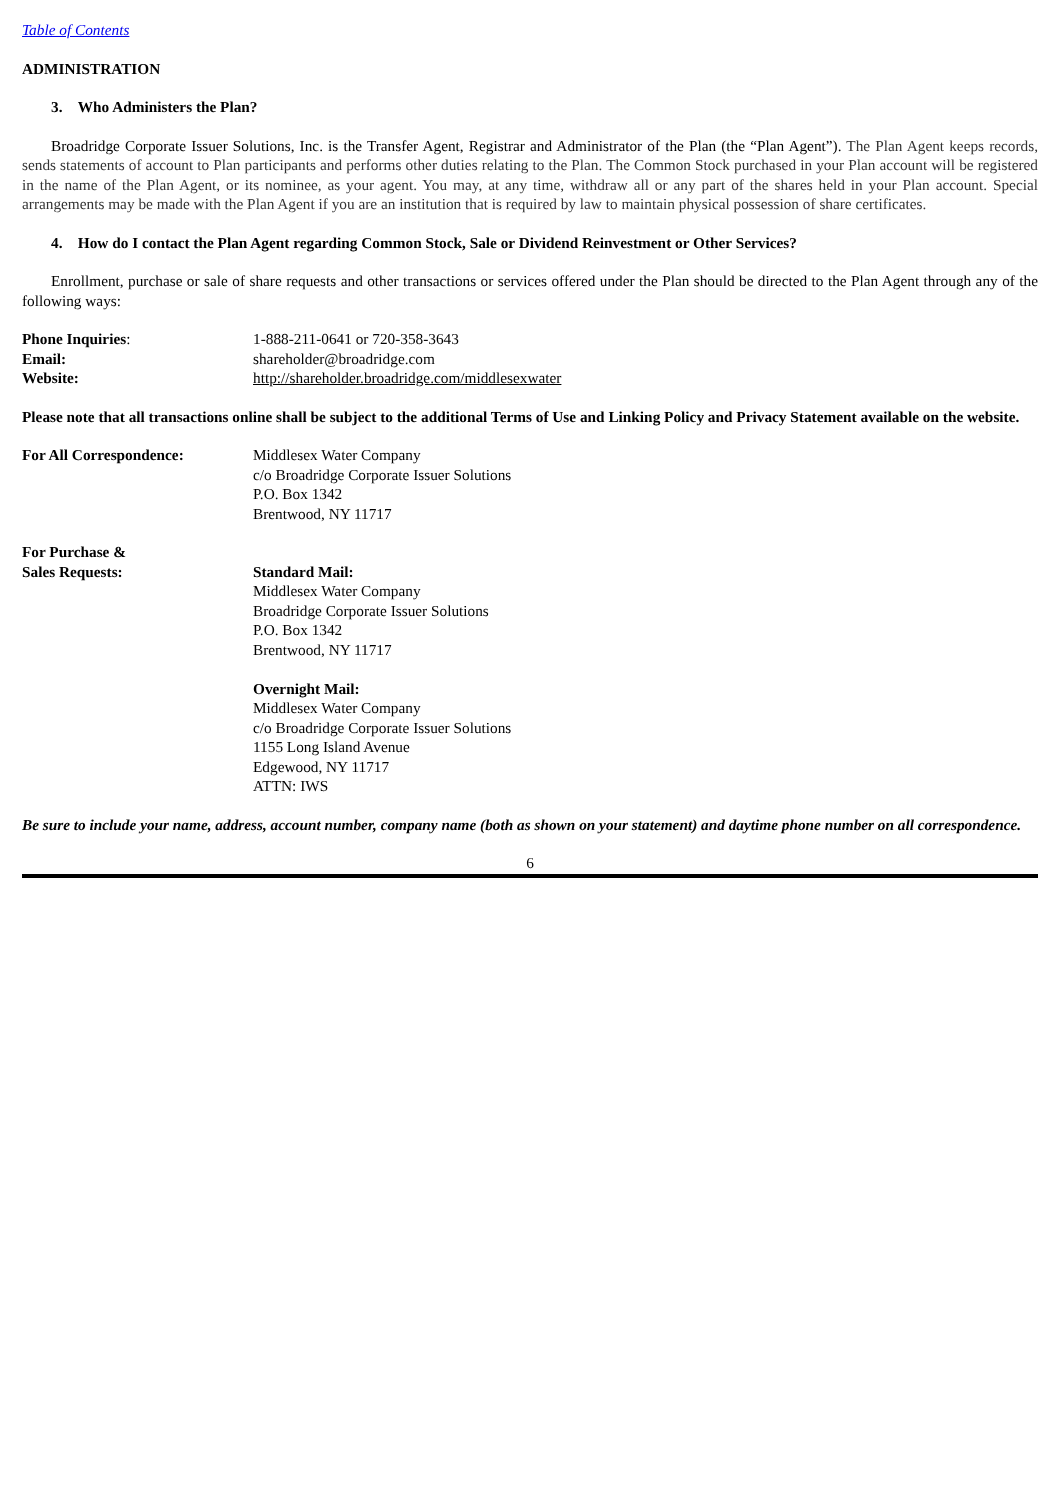Table of Contents
ADMINISTRATION
3. Who Administers the Plan?
Broadridge Corporate Issuer Solutions, Inc. is the Transfer Agent, Registrar and Administrator of the Plan (the “Plan Agent”). The Plan Agent keeps records, sends statements of account to Plan participants and performs other duties relating to the Plan. The Common Stock purchased in your Plan account will be registered in the name of the Plan Agent, or its nominee, as your agent. You may, at any time, withdraw all or any part of the shares held in your Plan account. Special arrangements may be made with the Plan Agent if you are an institution that is required by law to maintain physical possession of share certificates.
4. How do I contact the Plan Agent regarding Common Stock, Sale or Dividend Reinvestment or Other Services?
Enrollment, purchase or sale of share requests and other transactions or services offered under the Plan should be directed to the Plan Agent through any of the following ways:
| Phone Inquiries : | 1-888-211-0641 or 720-358-3643 |
| Email: | shareholder@broadridge.com |
| Website: | http://shareholder.broadridge.com/middlesexwater |
Please note that all transactions online shall be subject to the additional Terms of Use and Linking Policy and Privacy Statement available on the website.
| For All Correspondence: | Middlesex Water Company c/o Broadridge Corporate Issuer Solutions P.O. Box 1342 Brentwood, NY 11717 |
| For Purchase & Sales Requests: | Standard Mail: Middlesex Water Company Broadridge Corporate Issuer Solutions P.O. Box 1342 Brentwood, NY 11717 Overnight Mail: Middlesex Water Company c/o Broadridge Corporate Issuer Solutions 1155 Long Island Avenue Edgewood, NY 11717 ATTN: IWS |
Be sure to include your name, address, account number, company name (both as shown on your statement) and daytime phone number on all correspondence.
6